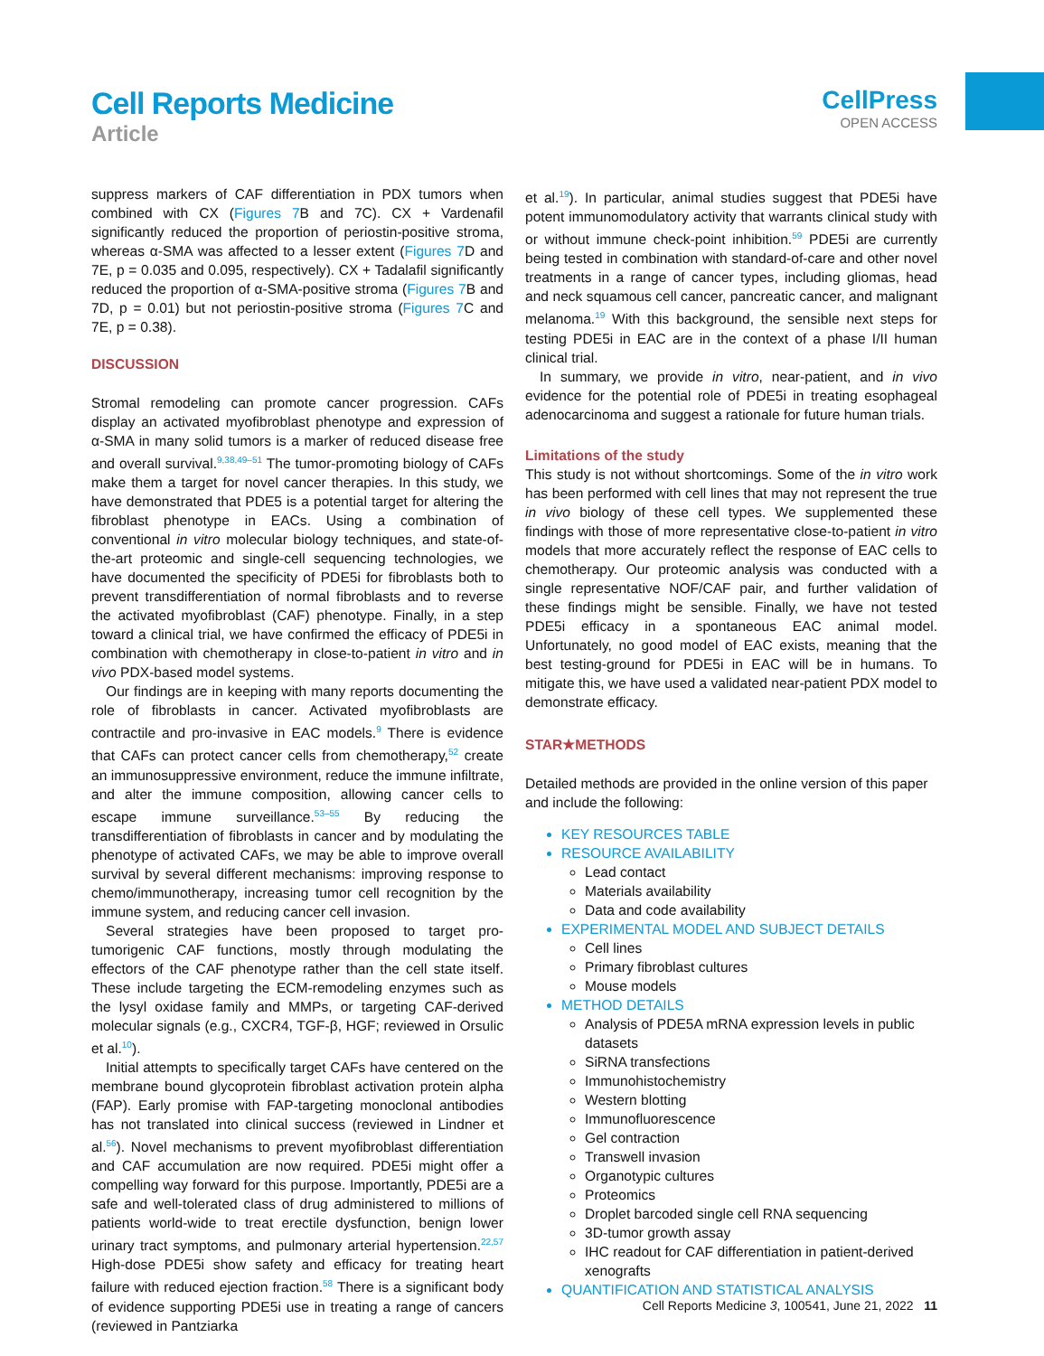Cell Reports Medicine
Article
CellPress
OPEN ACCESS
suppress markers of CAF differentiation in PDX tumors when combined with CX (Figures 7 B and 7C). CX + Vardenafil significantly reduced the proportion of periostin-positive stroma, whereas α-SMA was affected to a lesser extent (Figures 7 D and 7E, p = 0.035 and 0.095, respectively). CX + Tadalafil significantly reduced the proportion of α-SMA-positive stroma (Figures 7 B and 7D, p = 0.01) but not periostin-positive stroma (Figures 7 C and 7E, p = 0.38).
DISCUSSION
Stromal remodeling can promote cancer progression. CAFs display an activated myofibroblast phenotype and expression of α-SMA in many solid tumors is a marker of reduced disease free and overall survival.<sup>9,38,49–51</sup> The tumor-promoting biology of CAFs make them a target for novel cancer therapies. In this study, we have demonstrated that PDE5 is a potential target for altering the fibroblast phenotype in EACs. Using a combination of conventional in vitro molecular biology techniques, and state-of-the-art proteomic and single-cell sequencing technologies, we have documented the specificity of PDE5i for fibroblasts both to prevent transdifferentiation of normal fibroblasts and to reverse the activated myofibroblast (CAF) phenotype. Finally, in a step toward a clinical trial, we have confirmed the efficacy of PDE5i in combination with chemotherapy in close-to-patient in vitro and in vivo PDX-based model systems.
Our findings are in keeping with many reports documenting the role of fibroblasts in cancer. Activated myofibroblasts are contractile and pro-invasive in EAC models.<sup>9</sup> There is evidence that CAFs can protect cancer cells from chemotherapy,<sup>52</sup> create an immunosuppressive environment, reduce the immune infiltrate, and alter the immune composition, allowing cancer cells to escape immune surveillance.<sup>53–55</sup> By reducing the transdifferentiation of fibroblasts in cancer and by modulating the phenotype of activated CAFs, we may be able to improve overall survival by several different mechanisms: improving response to chemo/immunotherapy, increasing tumor cell recognition by the immune system, and reducing cancer cell invasion.
Several strategies have been proposed to target pro-tumorigenic CAF functions, mostly through modulating the effectors of the CAF phenotype rather than the cell state itself. These include targeting the ECM-remodeling enzymes such as the lysyl oxidase family and MMPs, or targeting CAF-derived molecular signals (e.g., CXCR4, TGF-β, HGF; reviewed in Orsulic et al.<sup>10</sup>).
Initial attempts to specifically target CAFs have centered on the membrane bound glycoprotein fibroblast activation protein alpha (FAP). Early promise with FAP-targeting monoclonal antibodies has not translated into clinical success (reviewed in Lindner et al.<sup>56</sup>). Novel mechanisms to prevent myofibroblast differentiation and CAF accumulation are now required. PDE5i might offer a compelling way forward for this purpose. Importantly, PDE5i are a safe and well-tolerated class of drug administered to millions of patients world-wide to treat erectile dysfunction, benign lower urinary tract symptoms, and pulmonary arterial hypertension.<sup>22,57</sup> High-dose PDE5i show safety and efficacy for treating heart failure with reduced ejection fraction.<sup>58</sup> There is a significant body of evidence supporting PDE5i use in treating a range of cancers (reviewed in Pantziarka
et al.<sup>19</sup>). In particular, animal studies suggest that PDE5i have potent immunomodulatory activity that warrants clinical study with or without immune check-point inhibition.<sup>59</sup> PDE5i are currently being tested in combination with standard-of-care and other novel treatments in a range of cancer types, including gliomas, head and neck squamous cell cancer, pancreatic cancer, and malignant melanoma.<sup>19</sup> With this background, the sensible next steps for testing PDE5i in EAC are in the context of a phase I/II human clinical trial.
In summary, we provide in vitro, near-patient, and in vivo evidence for the potential role of PDE5i in treating esophageal adenocarcinoma and suggest a rationale for future human trials.
Limitations of the study
This study is not without shortcomings. Some of the in vitro work has been performed with cell lines that may not represent the true in vivo biology of these cell types. We supplemented these findings with those of more representative close-to-patient in vitro models that more accurately reflect the response of EAC cells to chemotherapy. Our proteomic analysis was conducted with a single representative NOF/CAF pair, and further validation of these findings might be sensible. Finally, we have not tested PDE5i efficacy in a spontaneous EAC animal model. Unfortunately, no good model of EAC exists, meaning that the best testing-ground for PDE5i in EAC will be in humans. To mitigate this, we have used a validated near-patient PDX model to demonstrate efficacy.
STAR★METHODS
Detailed methods are provided in the online version of this paper and include the following:
KEY RESOURCES TABLE
RESOURCE AVAILABILITY
Lead contact
Materials availability
Data and code availability
EXPERIMENTAL MODEL AND SUBJECT DETAILS
Cell lines
Primary fibroblast cultures
Mouse models
METHOD DETAILS
Analysis of PDE5A mRNA expression levels in public datasets
SiRNA transfections
Immunohistochemistry
Western blotting
Immunofluorescence
Gel contraction
Transwell invasion
Organotypic cultures
Proteomics
Droplet barcoded single cell RNA sequencing
3D-tumor growth assay
IHC readout for CAF differentiation in patient-derived xenografts
QUANTIFICATION AND STATISTICAL ANALYSIS
Cell Reports Medicine 3, 100541, June 21, 2022 11